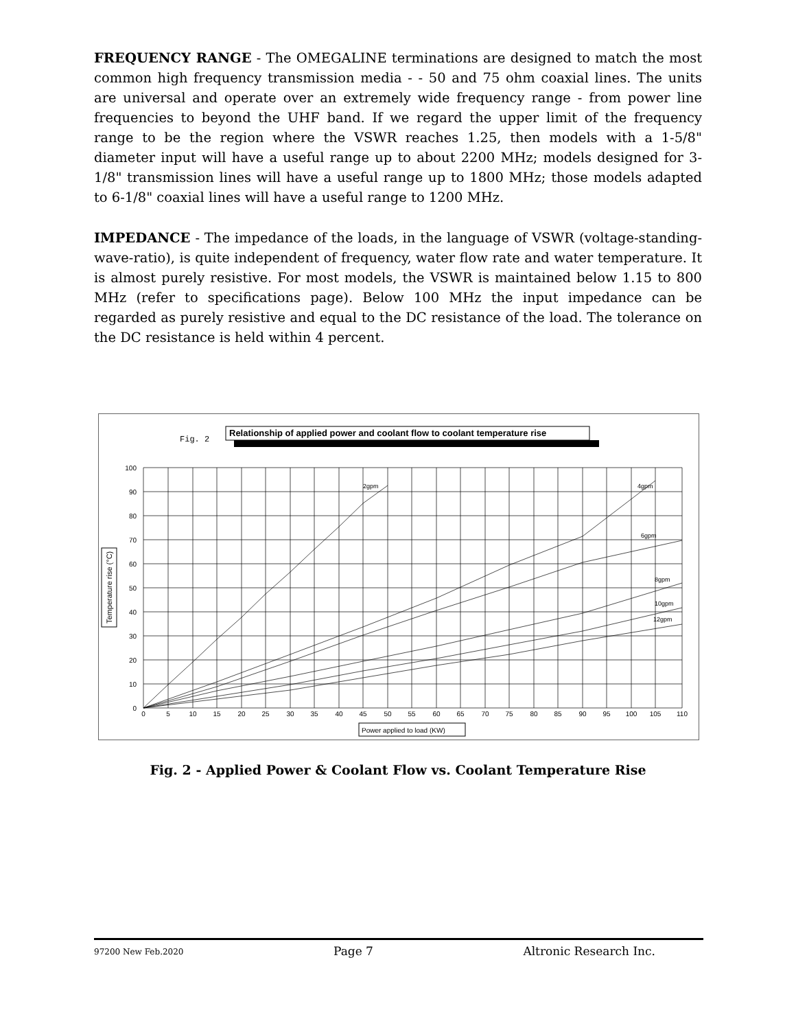FREQUENCY RANGE - The OMEGALINE terminations are designed to match the most common high frequency transmission media - - 50 and 75 ohm coaxial lines. The units are universal and operate over an extremely wide frequency range - from power line frequencies to beyond the UHF band. If we regard the upper limit of the frequency range to be the region where the VSWR reaches 1.25, then models with a 1-5/8" diameter input will have a useful range up to about 2200 MHz; models designed for 3-1/8" transmission lines will have a useful range up to 1800 MHz; those models adapted to 6-1/8" coaxial lines will have a useful range to 1200 MHz.
IMPEDANCE - The impedance of the loads, in the language of VSWR (voltage-standing-wave-ratio), is quite independent of frequency, water flow rate and water temperature. It is almost purely resistive. For most models, the VSWR is maintained below 1.15 to 800 MHz (refer to specifications page). Below 100 MHz the input impedance can be regarded as purely resistive and equal to the DC resistance of the load. The tolerance on the DC resistance is held within 4 percent.
Fig. 2
Relationship of applied power and coolant flow to coolant temperature rise
2gpm
4gpm
6gpm
8gpm
10gpm
12gpm
100
90
80
70
60
50
40
30
20
10
0
0
5
10
15
20
25
30
35
40
45
50
55
60
65
70
75
80
85
90
95
100
105
110
Power applied to load (KW)
Temperature rise (°C)
Fig. 2 - Applied Power & Coolant Flow vs. Coolant Temperature Rise
97200 New Feb.2020 Page 7 Altronic Research Inc.